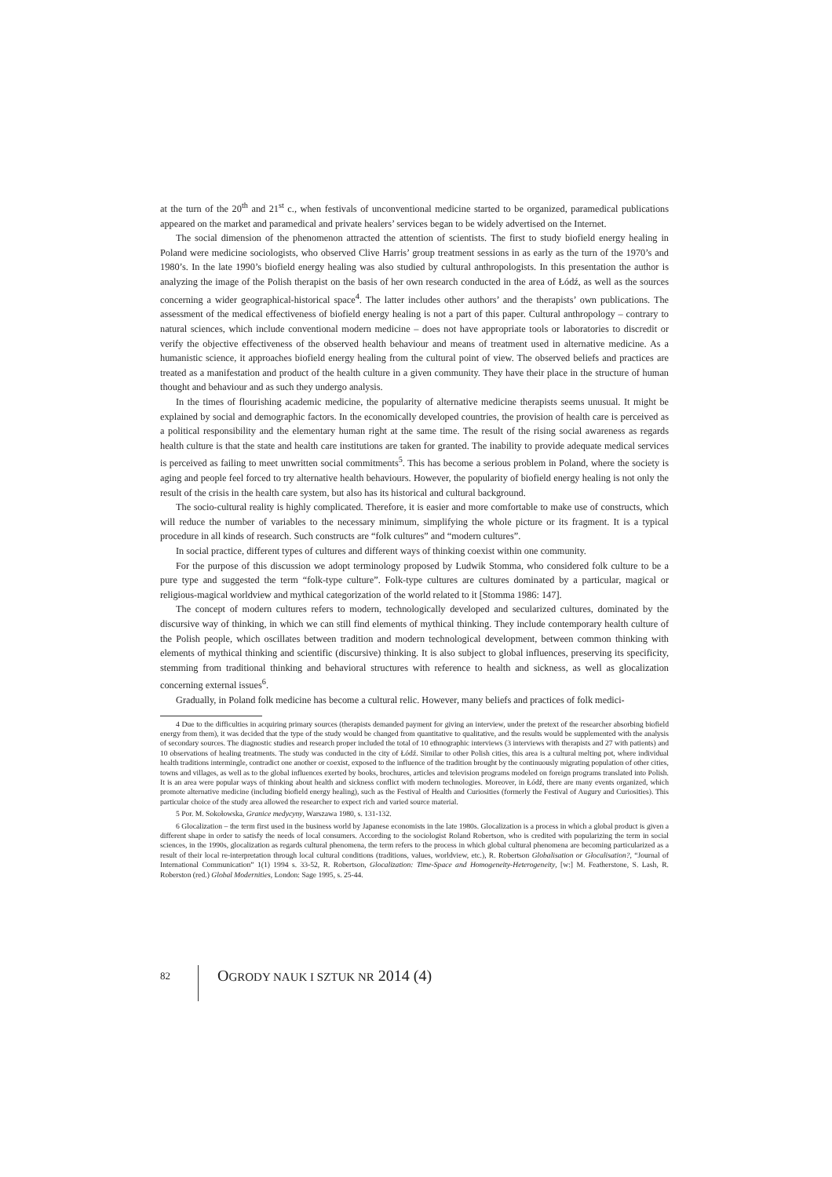at the turn of the 20<sup>th</sup> and 21<sup>st</sup> c., when festivals of unconventional medicine started to be organized, paramedical publications appeared on the market and paramedical and private healers’ services began to be widely advertised on the Internet.
The social dimension of the phenomenon attracted the attention of scientists. The first to study biofield energy healing in Poland were medicine sociologists, who observed Clive Harris’ group treatment sessions in as early as the turn of the 1970’s and 1980’s. In the late 1990’s biofield energy healing was also studied by cultural anthropologists. In this presentation the author is analyzing the image of the Polish therapist on the basis of her own research conducted in the area of Łódź, as well as the sources concerning a wider geographical-historical space<sup>4</sup>. The latter includes other authors’ and the therapists’ own publications. The assessment of the medical effectiveness of biofield energy healing is not a part of this paper. Cultural anthropology – contrary to natural sciences, which include conventional modern medicine – does not have appropriate tools or laboratories to discredit or verify the objective effectiveness of the observed health behaviour and means of treatment used in alternative medicine. As a humanistic science, it approaches biofield energy healing from the cultural point of view. The observed beliefs and practices are treated as a manifestation and product of the health culture in a given community. They have their place in the structure of human thought and behaviour and as such they undergo analysis.
In the times of flourishing academic medicine, the popularity of alternative medicine therapists seems unusual. It might be explained by social and demographic factors. In the economically developed countries, the provision of health care is perceived as a political responsibility and the elementary human right at the same time. The result of the rising social awareness as regards health culture is that the state and health care institutions are taken for granted. The inability to provide adequate medical services is perceived as failing to meet unwritten social commitments<sup>5</sup>. This has become a serious problem in Poland, where the society is aging and people feel forced to try alternative health behaviours. However, the popularity of biofield energy healing is not only the result of the crisis in the health care system, but also has its historical and cultural background.
The socio-cultural reality is highly complicated. Therefore, it is easier and more comfortable to make use of constructs, which will reduce the number of variables to the necessary minimum, simplifying the whole picture or its fragment. It is a typical procedure in all kinds of research. Such constructs are “folk cultures” and “modern cultures”.
In social practice, different types of cultures and different ways of thinking coexist within one community.
For the purpose of this discussion we adopt terminology proposed by Ludwik Stomma, who considered folk culture to be a pure type and suggested the term “folk-type culture”. Folk-type cultures are cultures dominated by a particular, magical or religious-magical worldview and mythical categorization of the world related to it [Stomma 1986: 147].
The concept of modern cultures refers to modern, technologically developed and secularized cultures, dominated by the discursive way of thinking, in which we can still find elements of mythical thinking. They include contemporary health culture of the Polish people, which oscillates between tradition and modern technological development, between common thinking with elements of mythical thinking and scientific (discursive) thinking. It is also subject to global influences, preserving its specificity, stemming from traditional thinking and behavioral structures with reference to health and sickness, as well as glocalization concerning external issues<sup>6</sup>.
Gradually, in Poland folk medicine has become a cultural relic. However, many beliefs and practices of folk medici-
4 Due to the difficulties in acquiring primary sources (therapists demanded payment for giving an interview, under the pretext of the researcher absorbing biofield energy from them), it was decided that the type of the study would be changed from quantitative to qualitative, and the results would be supplemented with the analysis of secondary sources. The diagnostic studies and research proper included the total of 10 ethnographic interviews (3 interviews with therapists and 27 with patients) and 10 observations of healing treatments. The study was conducted in the city of Łódź. Similar to other Polish cities, this area is a cultural melting pot, where individual health traditions intermingle, contradict one another or coexist, exposed to the influence of the tradition brought by the continuously migrating population of other cities, towns and villages, as well as to the global influences exerted by books, brochures, articles and television programs modeled on foreign programs translated into Polish. It is an area were popular ways of thinking about health and sickness conflict with modern technologies. Moreover, in Łódź, there are many events organized, which promote alternative medicine (including biofield energy healing), such as the Festival of Health and Curiosities (formerly the Festival of Augury and Curiosities). This particular choice of the study area allowed the researcher to expect rich and varied source material.
5 Por. M. Sokołowska, Granice medycyny, Warszawa 1980, s. 131-132.
6 Glocalization – the term first used in the business world by Japanese economists in the late 1980s. Glocalization is a process in which a global product is given a different shape in order to satisfy the needs of local consumers. According to the sociologist Roland Robertson, who is credited with popularizing the term in social sciences, in the 1990s, glocalization as regards cultural phenomena, the term refers to the process in which global cultural phenomena are becoming particularized as a result of their local re-interpretation through local cultural conditions (traditions, values, worldview, etc.), R. Robertson Globalisation or Glocalisation?, “Journal of International Communication” 1(1) 1994 s. 33-52, R. Robertson, Glocalization: Time-Space and Homogeneity-Heterogeneity, [w:] M. Featherstone, S. Lash, R. Roberston (red.) Global Modernities, London: Sage 1995, s. 25-44.
82
OGRODY NAUK I SZTUK NR 2014 (4)